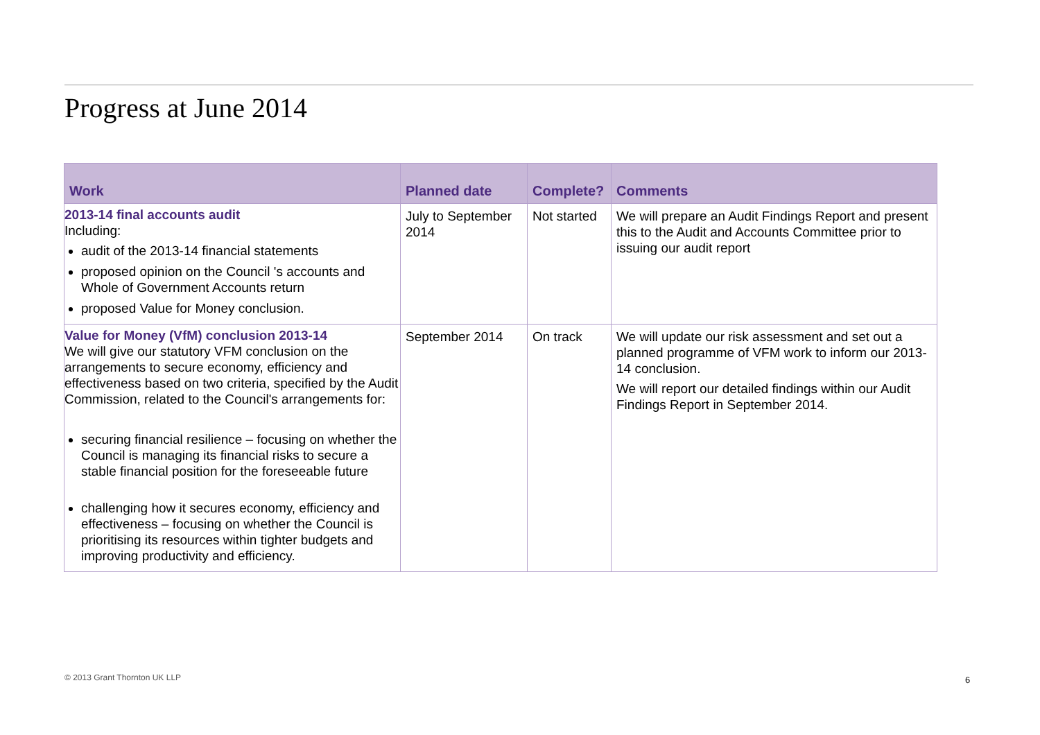Progress at June 2014
| Work | Planned date | Complete? | Comments |
| --- | --- | --- | --- |
| 2013-14 final accounts audit Including: audit of the 2013-14 financial statements proposed opinion on the Council 's accounts and Whole of Government Accounts return proposed Value for Money conclusion. | July to September 2014 | Not started | We will prepare an Audit Findings Report and present this to the Audit and Accounts Committee prior to issuing our audit report |
| Value for Money (VfM) conclusion 2013-14 We will give our statutory VFM conclusion on the arrangements to secure economy, efficiency and effectiveness based on two criteria, specified by the Audit Commission, related to the Council's arrangements for: securing financial resilience – focusing on whether the Council is managing its financial risks to secure a stable financial position for the foreseeable future challenging how it secures economy, efficiency and effectiveness – focusing on whether the Council is prioritising its resources within tighter budgets and improving productivity and efficiency. | September 2014 | On track | We will update our risk assessment and set out a planned programme of VFM work to inform our 2013-14 conclusion. We will report our detailed findings within our Audit Findings Report in September 2014. |
© 2013 Grant Thornton UK LLP 6